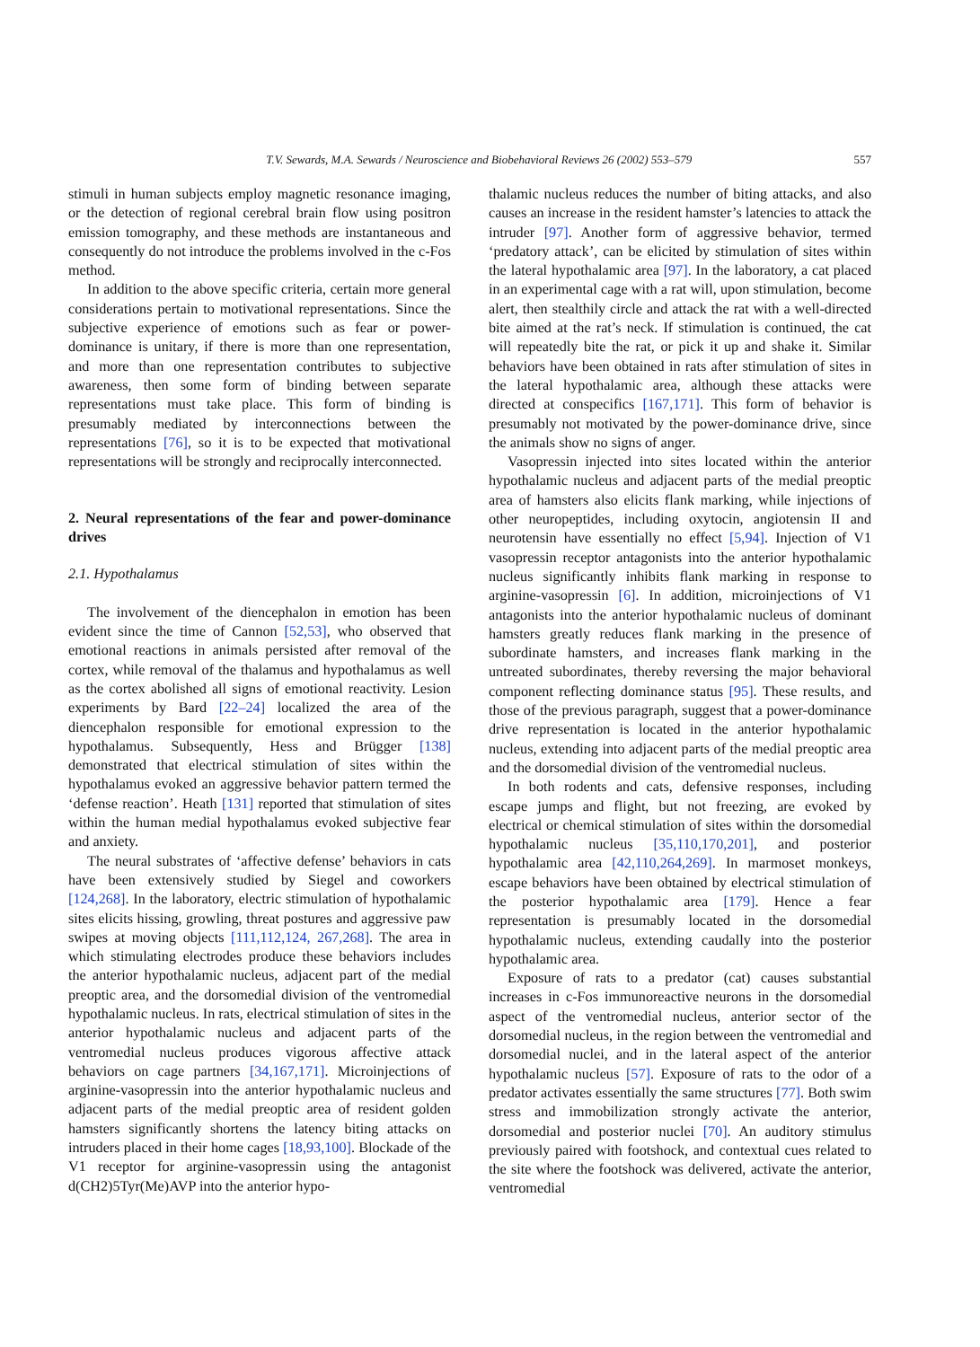T.V. Sewards, M.A. Sewards / Neuroscience and Biobehavioral Reviews 26 (2002) 553–579 557
stimuli in human subjects employ magnetic resonance imaging, or the detection of regional cerebral brain flow using positron emission tomography, and these methods are instantaneous and consequently do not introduce the problems involved in the c-Fos method.
In addition to the above specific criteria, certain more general considerations pertain to motivational representations. Since the subjective experience of emotions such as fear or power-dominance is unitary, if there is more than one representation, and more than one representation contributes to subjective awareness, then some form of binding between separate representations must take place. This form of binding is presumably mediated by interconnections between the representations [76], so it is to be expected that motivational representations will be strongly and reciprocally interconnected.
2. Neural representations of the fear and power-dominance drives
2.1. Hypothalamus
The involvement of the diencephalon in emotion has been evident since the time of Cannon [52,53], who observed that emotional reactions in animals persisted after removal of the cortex, while removal of the thalamus and hypothalamus as well as the cortex abolished all signs of emotional reactivity. Lesion experiments by Bard [22–24] localized the area of the diencephalon responsible for emotional expression to the hypothalamus. Subsequently, Hess and Brügger [138] demonstrated that electrical stimulation of sites within the hypothalamus evoked an aggressive behavior pattern termed the ‘defense reaction’. Heath [131] reported that stimulation of sites within the human medial hypothalamus evoked subjective fear and anxiety.
The neural substrates of ‘affective defense’ behaviors in cats have been extensively studied by Siegel and coworkers [124,268]. In the laboratory, electric stimulation of hypothalamic sites elicits hissing, growling, threat postures and aggressive paw swipes at moving objects [111,112,124, 267,268]. The area in which stimulating electrodes produce these behaviors includes the anterior hypothalamic nucleus, adjacent part of the medial preoptic area, and the dorsomedial division of the ventromedial hypothalamic nucleus. In rats, electrical stimulation of sites in the anterior hypothalamic nucleus and adjacent parts of the ventromedial nucleus produces vigorous affective attack behaviors on cage partners [34,167,171]. Microinjections of arginine-vasopressin into the anterior hypothalamic nucleus and adjacent parts of the medial preoptic area of resident golden hamsters significantly shortens the latency biting attacks on intruders placed in their home cages [18,93,100]. Blockade of the V1 receptor for arginine-vasopressin using the antagonist d(CH2)5Tyr(Me)AVP into the anterior hypo-
thalamic nucleus reduces the number of biting attacks, and also causes an increase in the resident hamster’s latencies to attack the intruder [97]. Another form of aggressive behavior, termed ‘predatory attack’, can be elicited by stimulation of sites within the lateral hypothalamic area [97]. In the laboratory, a cat placed in an experimental cage with a rat will, upon stimulation, become alert, then stealthily circle and attack the rat with a well-directed bite aimed at the rat’s neck. If stimulation is continued, the cat will repeatedly bite the rat, or pick it up and shake it. Similar behaviors have been obtained in rats after stimulation of sites in the lateral hypothalamic area, although these attacks were directed at conspecifics [167,171]. This form of behavior is presumably not motivated by the power-dominance drive, since the animals show no signs of anger.
Vasopressin injected into sites located within the anterior hypothalamic nucleus and adjacent parts of the medial preoptic area of hamsters also elicits flank marking, while injections of other neuropeptides, including oxytocin, angiotensin II and neurotensin have essentially no effect [5,94]. Injection of V1 vasopressin receptor antagonists into the anterior hypothalamic nucleus significantly inhibits flank marking in response to arginine-vasopressin [6]. In addition, microinjections of V1 antagonists into the anterior hypothalamic nucleus of dominant hamsters greatly reduces flank marking in the presence of subordinate hamsters, and increases flank marking in the untreated subordinates, thereby reversing the major behavioral component reflecting dominance status [95]. These results, and those of the previous paragraph, suggest that a power-dominance drive representation is located in the anterior hypothalamic nucleus, extending into adjacent parts of the medial preoptic area and the dorsomedial division of the ventromedial nucleus.
In both rodents and cats, defensive responses, including escape jumps and flight, but not freezing, are evoked by electrical or chemical stimulation of sites within the dorsomedial hypothalamic nucleus [35,110,170,201], and posterior hypothalamic area [42,110,264,269]. In marmoset monkeys, escape behaviors have been obtained by electrical stimulation of the posterior hypothalamic area [179]. Hence a fear representation is presumably located in the dorsomedial hypothalamic nucleus, extending caudally into the posterior hypothalamic area.
Exposure of rats to a predator (cat) causes substantial increases in c-Fos immunoreactive neurons in the dorsomedial aspect of the ventromedial nucleus, anterior sector of the dorsomedial nucleus, in the region between the ventromedial and dorsomedial nuclei, and in the lateral aspect of the anterior hypothalamic nucleus [57]. Exposure of rats to the odor of a predator activates essentially the same structures [77]. Both swim stress and immobilization strongly activate the anterior, dorsomedial and posterior nuclei [70]. An auditory stimulus previously paired with footshock, and contextual cues related to the site where the footshock was delivered, activate the anterior, ventromedial